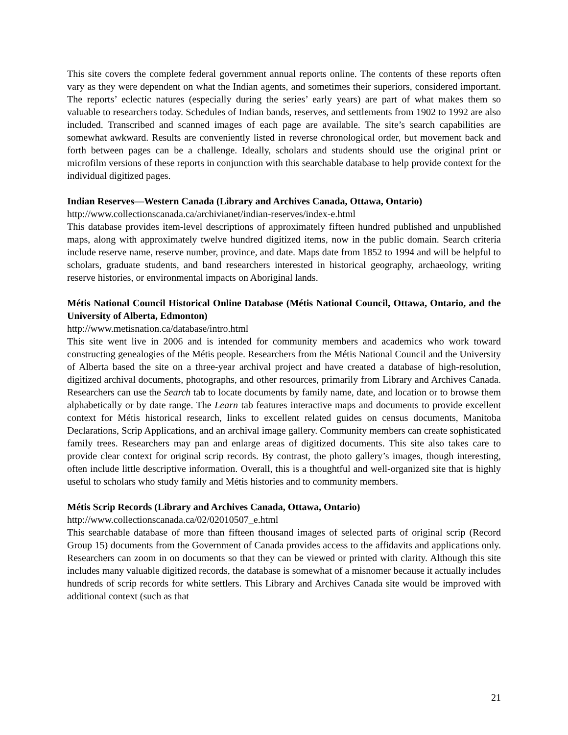This site covers the complete federal government annual reports online. The contents of these reports often vary as they were dependent on what the Indian agents, and sometimes their superiors, considered important. The reports’ eclectic natures (especially during the series’ early years) are part of what makes them so valuable to researchers today. Schedules of Indian bands, reserves, and settlements from 1902 to 1992 are also included. Transcribed and scanned images of each page are available. The site’s search capabilities are somewhat awkward. Results are conveniently listed in reverse chronological order, but movement back and forth between pages can be a challenge. Ideally, scholars and students should use the original print or microfilm versions of these reports in conjunction with this searchable database to help provide context for the individual digitized pages.
Indian Reserves—Western Canada (Library and Archives Canada, Ottawa, Ontario)
http://www.collectionscanada.ca/archivianet/indian-reserves/index-e.html
This database provides item-level descriptions of approximately fifteen hundred published and unpublished maps, along with approximately twelve hundred digitized items, now in the public domain. Search criteria include reserve name, reserve number, province, and date. Maps date from 1852 to 1994 and will be helpful to scholars, graduate students, and band researchers interested in historical geography, archaeology, writing reserve histories, or environmental impacts on Aboriginal lands.
Métis National Council Historical Online Database (Métis National Council, Ottawa, Ontario, and the University of Alberta, Edmonton)
http://www.metisnation.ca/database/intro.html
This site went live in 2006 and is intended for community members and academics who work toward constructing genealogies of the Métis people. Researchers from the Métis National Council and the University of Alberta based the site on a three-year archival project and have created a database of high-resolution, digitized archival documents, photographs, and other resources, primarily from Library and Archives Canada. Researchers can use the Search tab to locate documents by family name, date, and location or to browse them alphabetically or by date range. The Learn tab features interactive maps and documents to provide excellent context for Métis historical research, links to excellent related guides on census documents, Manitoba Declarations, Scrip Applications, and an archival image gallery. Community members can create sophisticated family trees. Researchers may pan and enlarge areas of digitized documents. This site also takes care to provide clear context for original scrip records. By contrast, the photo gallery’s images, though interesting, often include little descriptive information. Overall, this is a thoughtful and well-organized site that is highly useful to scholars who study family and Métis histories and to community members.
Métis Scrip Records (Library and Archives Canada, Ottawa, Ontario)
http://www.collectionscanada.ca/02/02010507_e.html
This searchable database of more than fifteen thousand images of selected parts of original scrip (Record Group 15) documents from the Government of Canada provides access to the affidavits and applications only. Researchers can zoom in on documents so that they can be viewed or printed with clarity. Although this site includes many valuable digitized records, the database is somewhat of a misnomer because it actually includes hundreds of scrip records for white settlers. This Library and Archives Canada site would be improved with additional context (such as that
21